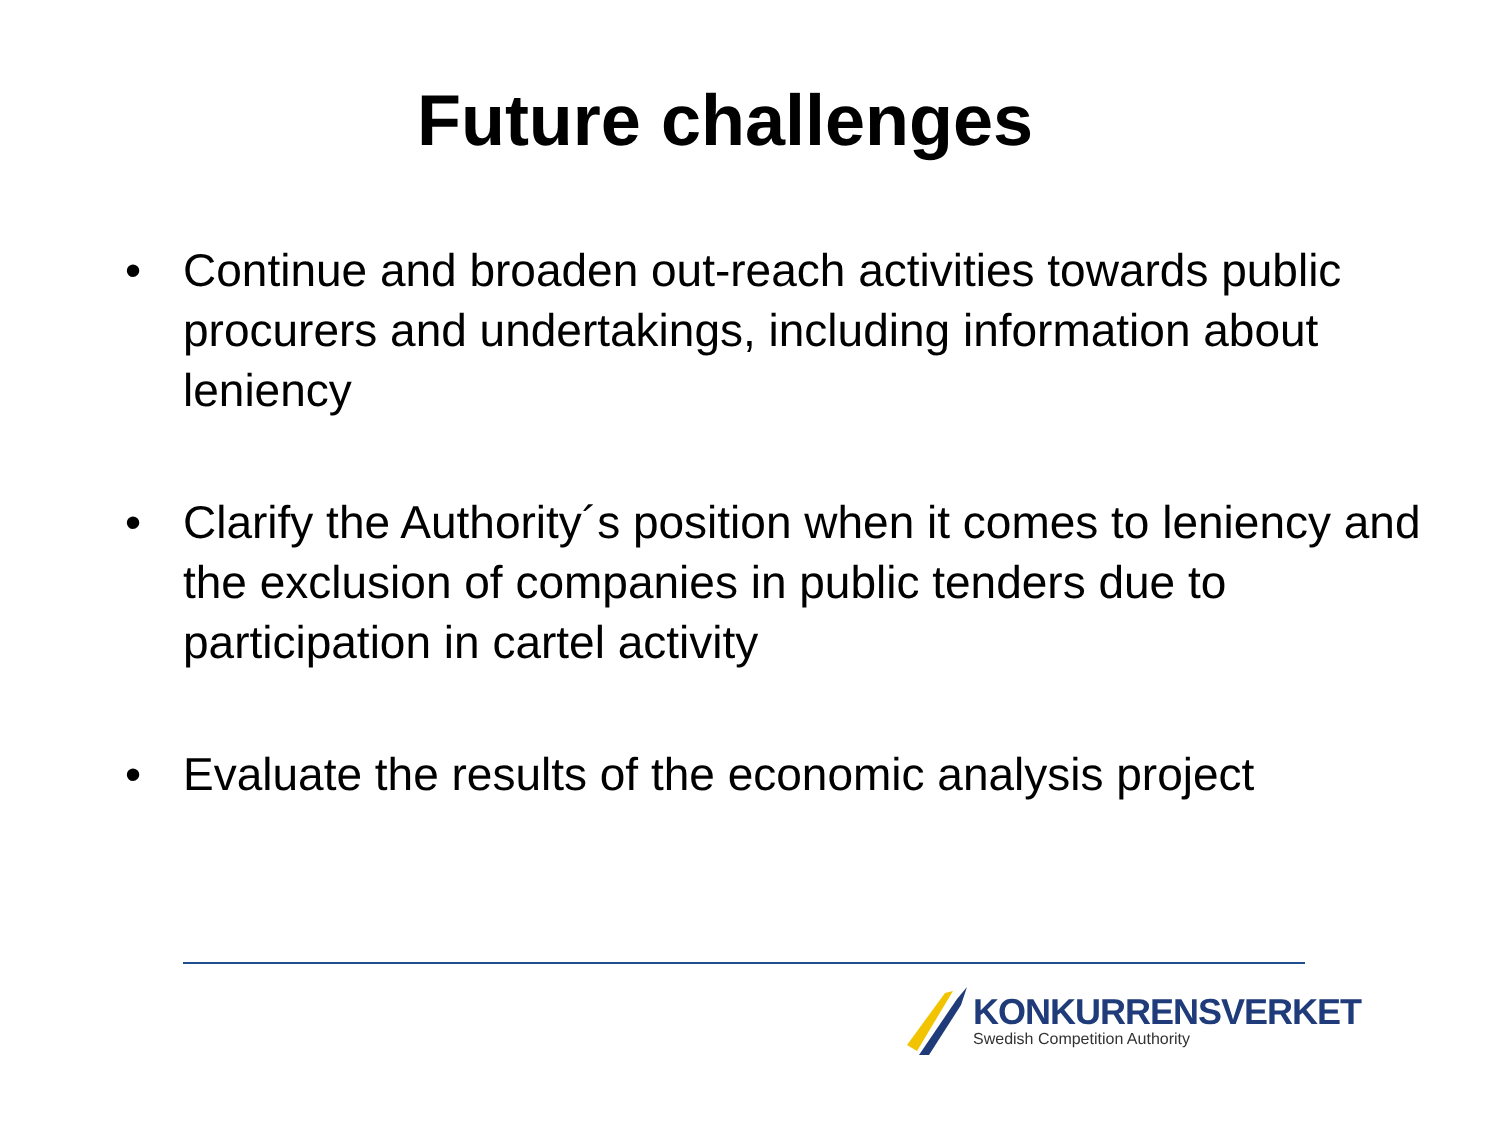Future challenges
• Continue and broaden out-reach activities towards public procurers and undertakings, including information about leniency
• Clarify the Authority´s position when it comes to leniency and the exclusion of companies in public tenders due to participation in cartel activity
• Evaluate the results of the economic analysis project
KONKURRENSVERKET
Swedish Competition Authority